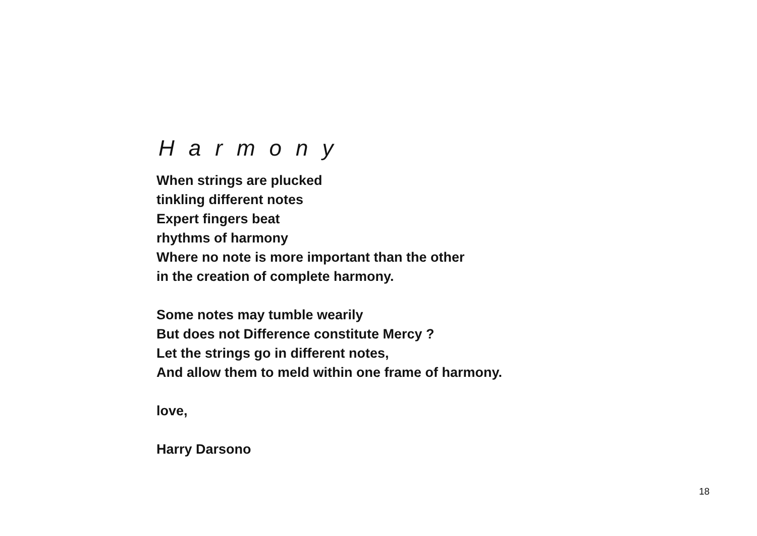Harmony
When strings are plucked
tinkling different notes
Expert fingers beat
rhythms of harmony
Where no note is more important than the other
in the creation of complete harmony.
Some notes may tumble wearily
But does not Difference constitute Mercy ?
Let the strings go in different notes,
And allow them to meld within one frame of harmony.
love,
Harry Darsono
18